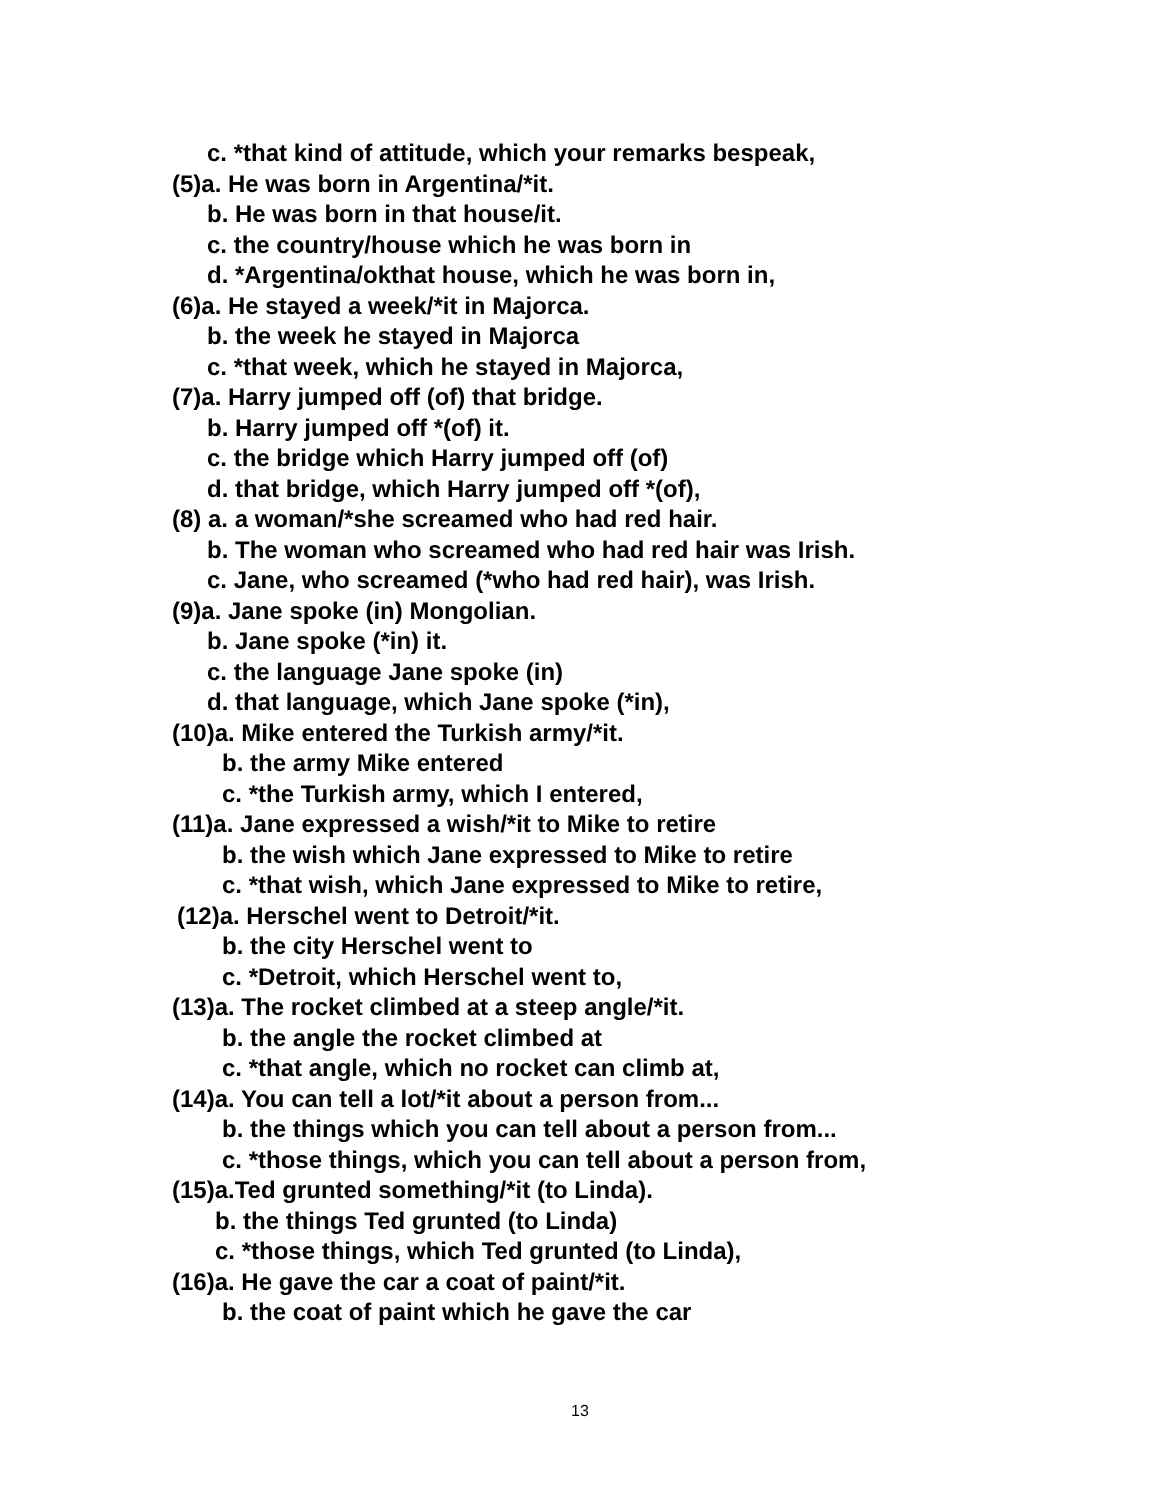c. *that kind of attitude, which your remarks bespeak,
(5)a. He was born in Argentina/*it.
b. He was born in that house/it.
c. the country/house which he was born in
d. *Argentina/okthat house, which he was born in,
(6)a. He stayed a week/*it in Majorca.
b. the week he stayed in Majorca
c. *that week, which he stayed in Majorca,
(7)a. Harry jumped off (of) that bridge.
b. Harry jumped off *(of) it.
c. the bridge which Harry jumped off (of)
d. that bridge, which Harry jumped off *(of),
(8) a. a woman/*she screamed who had red hair.
b. The woman who screamed who had red hair was Irish.
c. Jane, who screamed (*who had red hair), was Irish.
(9)a. Jane spoke (in) Mongolian.
b. Jane spoke (*in) it.
c. the language Jane spoke (in)
d. that language, which Jane spoke (*in),
(10)a. Mike entered the Turkish army/*it.
b. the army Mike entered
c. *the Turkish army, which I entered,
(11)a. Jane expressed a wish/*it to Mike to retire
b. the wish which Jane expressed to Mike to retire
c. *that wish, which Jane expressed to Mike to retire,
(12)a. Herschel went to Detroit/*it.
b. the city Herschel went to
c. *Detroit, which Herschel went to,
(13)a. The rocket climbed at a steep angle/*it.
b. the angle the rocket climbed at
c. *that angle, which no rocket can climb at,
(14)a. You can tell a lot/*it about a person from...
b. the things which you can tell about a person from...
c. *those things, which you can tell about a person from,
(15)a.Ted grunted something/*it (to Linda).
b. the things Ted grunted (to Linda)
c. *those things, which Ted grunted (to Linda),
(16)a. He gave the car a coat of paint/*it.
b. the coat of paint which he gave the car
13